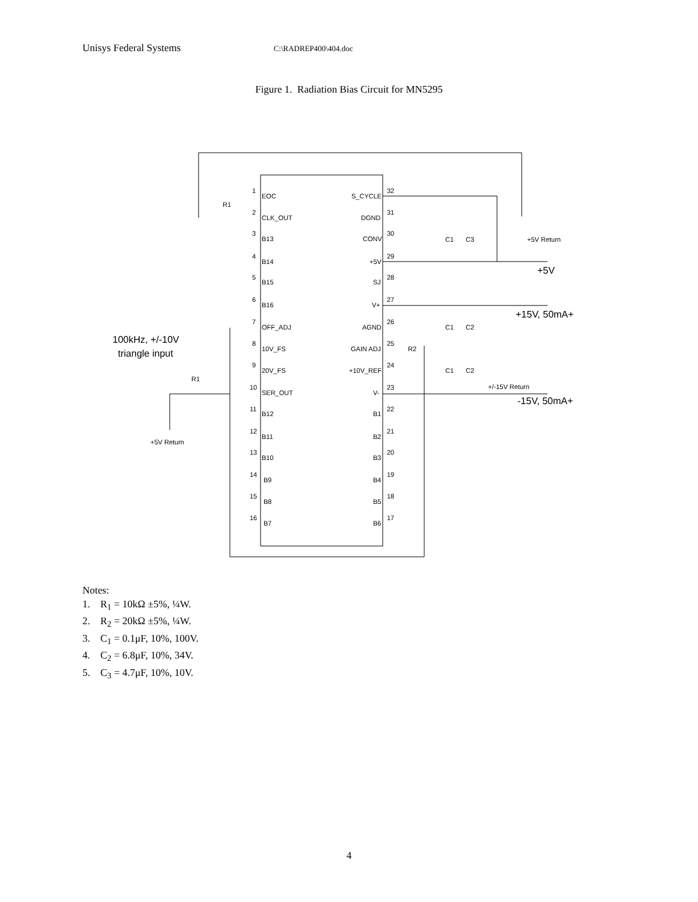Unisys Federal Systems C:\RADREP400\404.doc
Figure 1. Radiation Bias Circuit for MN5295
EOC
CLK_OUT
B13
B14
B15
B16
OFF_ADJ
10V_FS
20V_FS
SER_OUT
B12
B11
B10
B9
B8
B7
S_CYCLE
DGND
CONV
+5V
SJ
V+
AGND
GAIN ADJ
+10V_REF
V-
B1
B2
B3
B4
B5
B6
1
2
3
4
5
6
7
8
9
10
11
12
13
14
15
16
32
31
30
29
28
27
26
25
24
23
22
21
20
19
18
17
R1
R1
R2
C1
C3
+5V Return
C1
C2
C1
C2
+/-15V Return
+5V Return
+5V
+15V, 50mA+
-15V, 50mA+
100kHz, +/-10V
triangle input
Notes:
1. R<sub>1</sub> = 10kΩ ±5%, ¼W.
2. R<sub>2</sub> = 20kΩ ±5%, ¼W.
3. C<sub>1</sub> = 0.1μF, 10%, 100V.
4. C<sub>2</sub> = 6.8μF, 10%, 34V.
5. C<sub>3</sub> = 4.7μF, 10%, 10V.
4